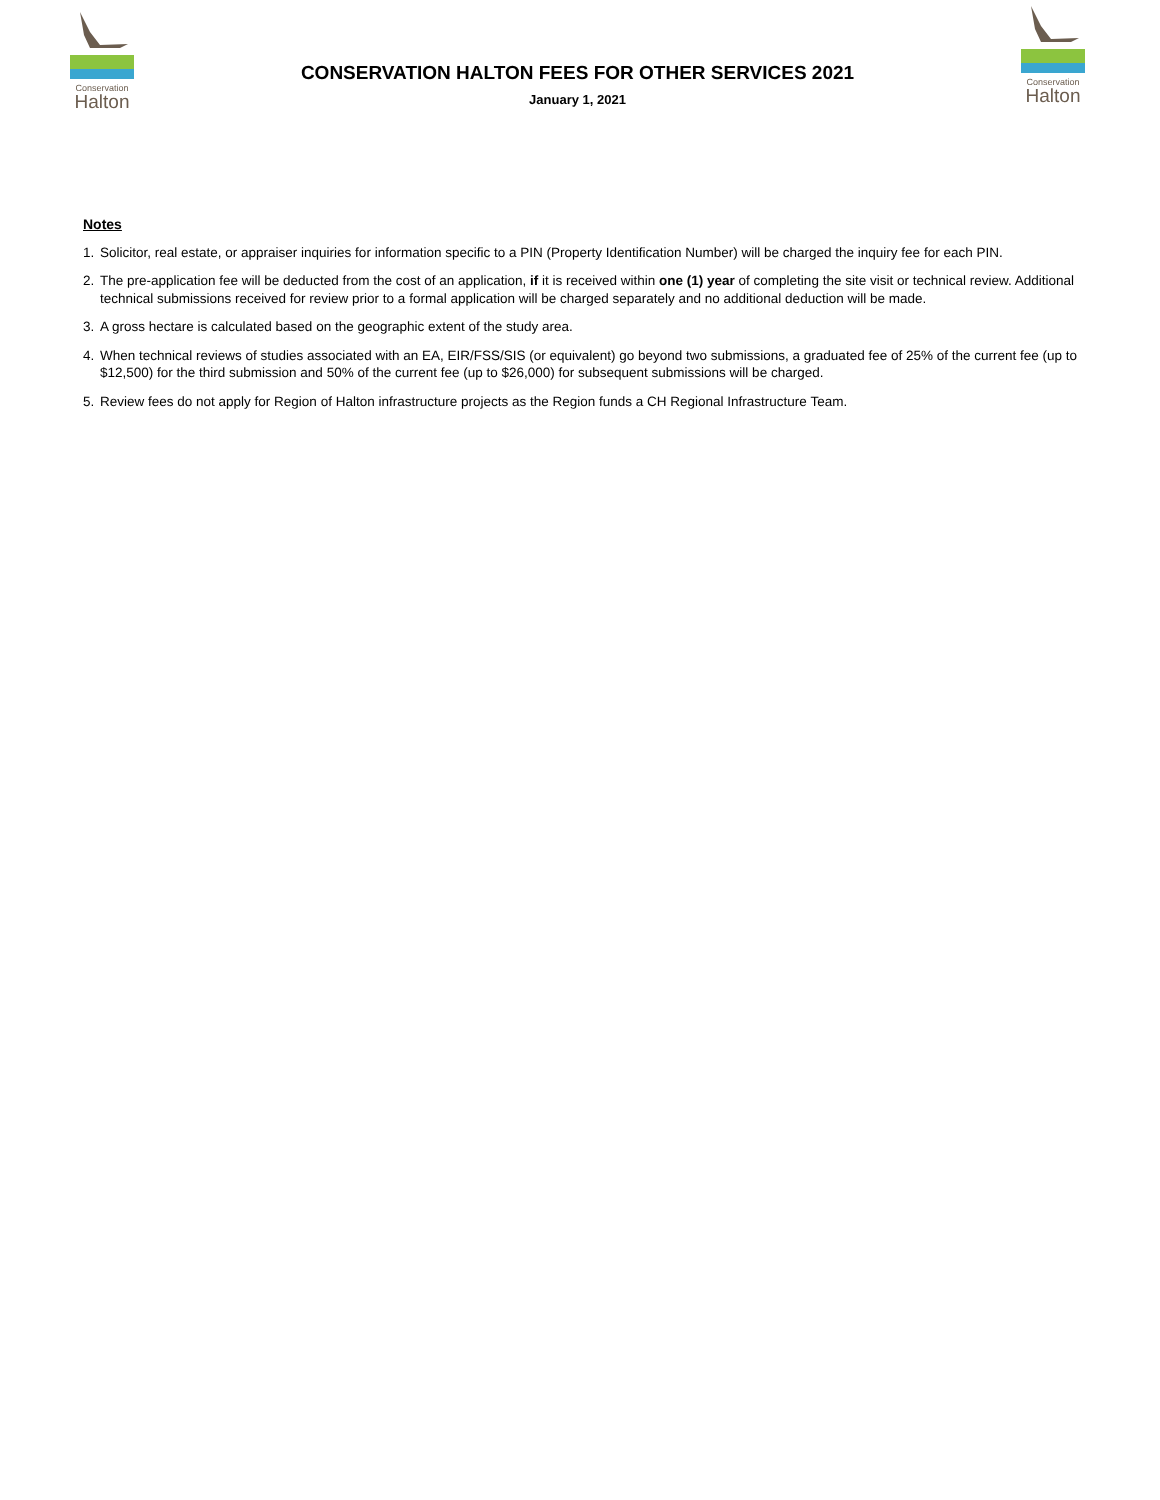Conservation
Halton
CONSERVATION HALTON FEES FOR OTHER SERVICES 2021
January 1, 2021
Conservation
Halton
Notes
1. Solicitor, real estate, or appraiser inquiries for information specific to a PIN (Property Identification Number) will be charged the inquiry fee for each PIN.
2. The pre-application fee will be deducted from the cost of an application, if it is received within one (1) year of completing the site visit or technical review. Additional technical submissions received for review prior to a formal application will be charged separately and no additional deduction will be made.
3. A gross hectare is calculated based on the geographic extent of the study area.
4. When technical reviews of studies associated with an EA, EIR/FSS/SIS (or equivalent) go beyond two submissions, a graduated fee of 25% of the current fee (up to $12,500) for the third submission and 50% of the current fee (up to $26,000) for subsequent submissions will be charged.
5. Review fees do not apply for Region of Halton infrastructure projects as the Region funds a CH Regional Infrastructure Team.